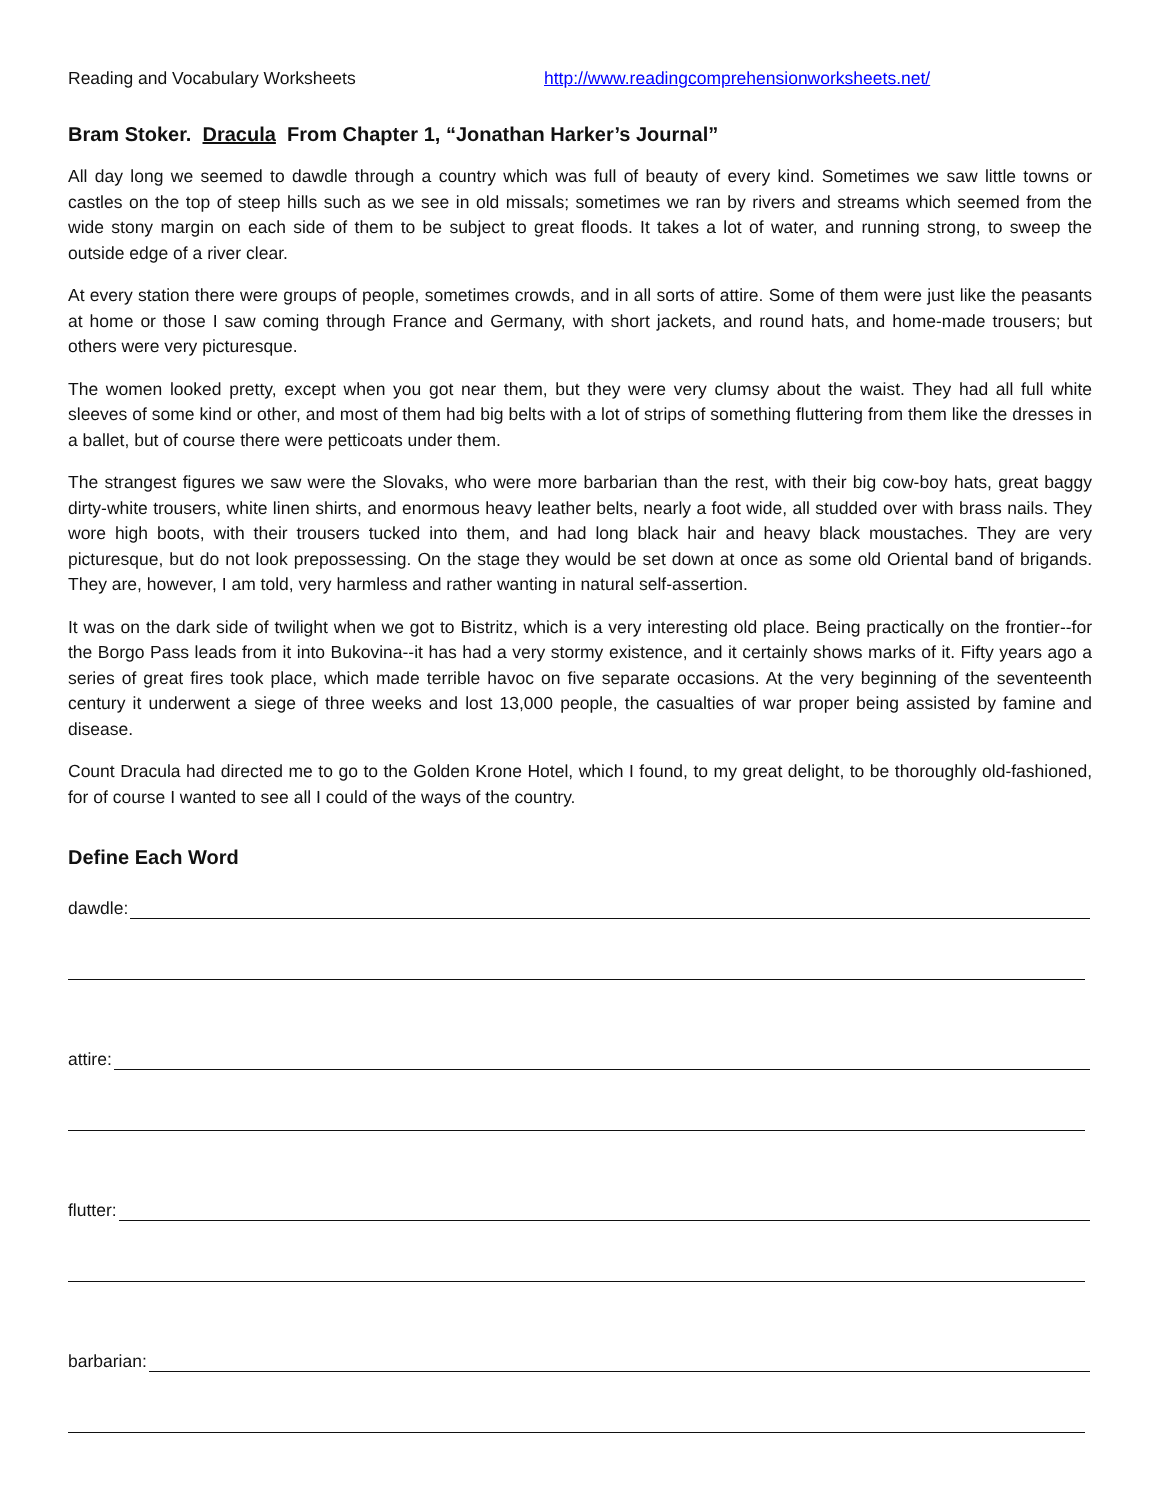Reading and Vocabulary Worksheets http://www.readingcomprehensionworksheets.net/
Bram Stoker. Dracula From Chapter 1, “Jonathan Harker’s Journal”
All day long we seemed to dawdle through a country which was full of beauty of every kind. Sometimes we saw little towns or castles on the top of steep hills such as we see in old missals; sometimes we ran by rivers and streams which seemed from the wide stony margin on each side of them to be subject to great floods. It takes a lot of water, and running strong, to sweep the outside edge of a river clear.
At every station there were groups of people, sometimes crowds, and in all sorts of attire. Some of them were just like the peasants at home or those I saw coming through France and Germany, with short jackets, and round hats, and home-made trousers; but others were very picturesque.
The women looked pretty, except when you got near them, but they were very clumsy about the waist. They had all full white sleeves of some kind or other, and most of them had big belts with a lot of strips of something fluttering from them like the dresses in a ballet, but of course there were petticoats under them.
The strangest figures we saw were the Slovaks, who were more barbarian than the rest, with their big cow-boy hats, great baggy dirty-white trousers, white linen shirts, and enormous heavy leather belts, nearly a foot wide, all studded over with brass nails. They wore high boots, with their trousers tucked into them, and had long black hair and heavy black moustaches. They are very picturesque, but do not look prepossessing. On the stage they would be set down at once as some old Oriental band of brigands. They are, however, I am told, very harmless and rather wanting in natural self-assertion.
It was on the dark side of twilight when we got to Bistritz, which is a very interesting old place. Being practically on the frontier--for the Borgo Pass leads from it into Bukovina--it has had a very stormy existence, and it certainly shows marks of it. Fifty years ago a series of great fires took place, which made terrible havoc on five separate occasions. At the very beginning of the seventeenth century it underwent a siege of three weeks and lost 13,000 people, the casualties of war proper being assisted by famine and disease.
Count Dracula had directed me to go to the Golden Krone Hotel, which I found, to my great delight, to be thoroughly old-fashioned, for of course I wanted to see all I could of the ways of the country.
Define Each Word
dawdle:
attire:
flutter:
barbarian: